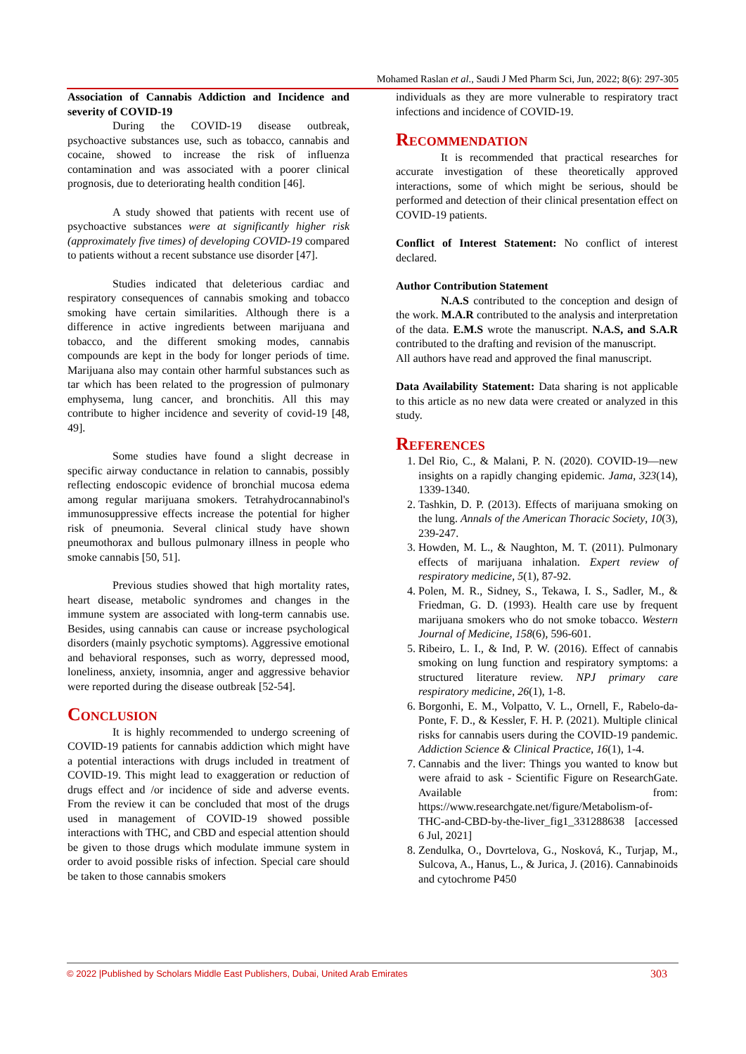Mohamed Raslan et al., Saudi J Med Pharm Sci, Jun, 2022; 8(6): 297-305
Association of Cannabis Addiction and Incidence and severity of COVID-19
During the COVID-19 disease outbreak, psychoactive substances use, such as tobacco, cannabis and cocaine, showed to increase the risk of influenza contamination and was associated with a poorer clinical prognosis, due to deteriorating health condition [46].
A study showed that patients with recent use of psychoactive substances were at significantly higher risk (approximately five times) of developing COVID-19 compared to patients without a recent substance use disorder [47].
Studies indicated that deleterious cardiac and respiratory consequences of cannabis smoking and tobacco smoking have certain similarities. Although there is a difference in active ingredients between marijuana and tobacco, and the different smoking modes, cannabis compounds are kept in the body for longer periods of time. Marijuana also may contain other harmful substances such as tar which has been related to the progression of pulmonary emphysema, lung cancer, and bronchitis. All this may contribute to higher incidence and severity of covid-19 [48, 49].
Some studies have found a slight decrease in specific airway conductance in relation to cannabis, possibly reflecting endoscopic evidence of bronchial mucosa edema among regular marijuana smokers. Tetrahydrocannabinol's immunosuppressive effects increase the potential for higher risk of pneumonia. Several clinical study have shown pneumothorax and bullous pulmonary illness in people who smoke cannabis [50, 51].
Previous studies showed that high mortality rates, heart disease, metabolic syndromes and changes in the immune system are associated with long-term cannabis use. Besides, using cannabis can cause or increase psychological disorders (mainly psychotic symptoms). Aggressive emotional and behavioral responses, such as worry, depressed mood, loneliness, anxiety, insomnia, anger and aggressive behavior were reported during the disease outbreak [52-54].
Conclusion
It is highly recommended to undergo screening of COVID-19 patients for cannabis addiction which might have a potential interactions with drugs included in treatment of COVID-19. This might lead to exaggeration or reduction of drugs effect and /or incidence of side and adverse events. From the review it can be concluded that most of the drugs used in management of COVID-19 showed possible interactions with THC, and CBD and especial attention should be given to those drugs which modulate immune system in order to avoid possible risks of infection. Special care should be taken to those cannabis smokers
individuals as they are more vulnerable to respiratory tract infections and incidence of COVID-19.
Recommendation
It is recommended that practical researches for accurate investigation of these theoretically approved interactions, some of which might be serious, should be performed and detection of their clinical presentation effect on COVID-19 patients.
Conflict of Interest Statement: No conflict of interest declared.
Author Contribution Statement
N.A.S contributed to the conception and design of the work. M.A.R contributed to the analysis and interpretation of the data. E.M.S wrote the manuscript. N.A.S, and S.A.R contributed to the drafting and revision of the manuscript.
All authors have read and approved the final manuscript.
Data Availability Statement: Data sharing is not applicable to this article as no new data were created or analyzed in this study.
References
1. Del Rio, C., & Malani, P. N. (2020). COVID-19—new insights on a rapidly changing epidemic. Jama, 323(14), 1339-1340.
2. Tashkin, D. P. (2013). Effects of marijuana smoking on the lung. Annals of the American Thoracic Society, 10(3), 239-247.
3. Howden, M. L., & Naughton, M. T. (2011). Pulmonary effects of marijuana inhalation. Expert review of respiratory medicine, 5(1), 87-92.
4. Polen, M. R., Sidney, S., Tekawa, I. S., Sadler, M., & Friedman, G. D. (1993). Health care use by frequent marijuana smokers who do not smoke tobacco. Western Journal of Medicine, 158(6), 596-601.
5. Ribeiro, L. I., & Ind, P. W. (2016). Effect of cannabis smoking on lung function and respiratory symptoms: a structured literature review. NPJ primary care respiratory medicine, 26(1), 1-8.
6. Borgonhi, E. M., Volpatto, V. L., Ornell, F., Rabelo-da-Ponte, F. D., & Kessler, F. H. P. (2021). Multiple clinical risks for cannabis users during the COVID-19 pandemic. Addiction Science & Clinical Practice, 16(1), 1-4.
7. Cannabis and the liver: Things you wanted to know but were afraid to ask - Scientific Figure on ResearchGate. Available from: https://www.researchgate.net/figure/Metabolism-of-THC-and-CBD-by-the-liver_fig1_331288638 [accessed 6 Jul, 2021]
8. Zendulka, O., Dovrtelova, G., Nosková, K., Turjap, M., Sulcova, A., Hanus, L., & Jurica, J. (2016). Cannabinoids and cytochrome P450
© 2022 |Published by Scholars Middle East Publishers, Dubai, United Arab Emirates 303